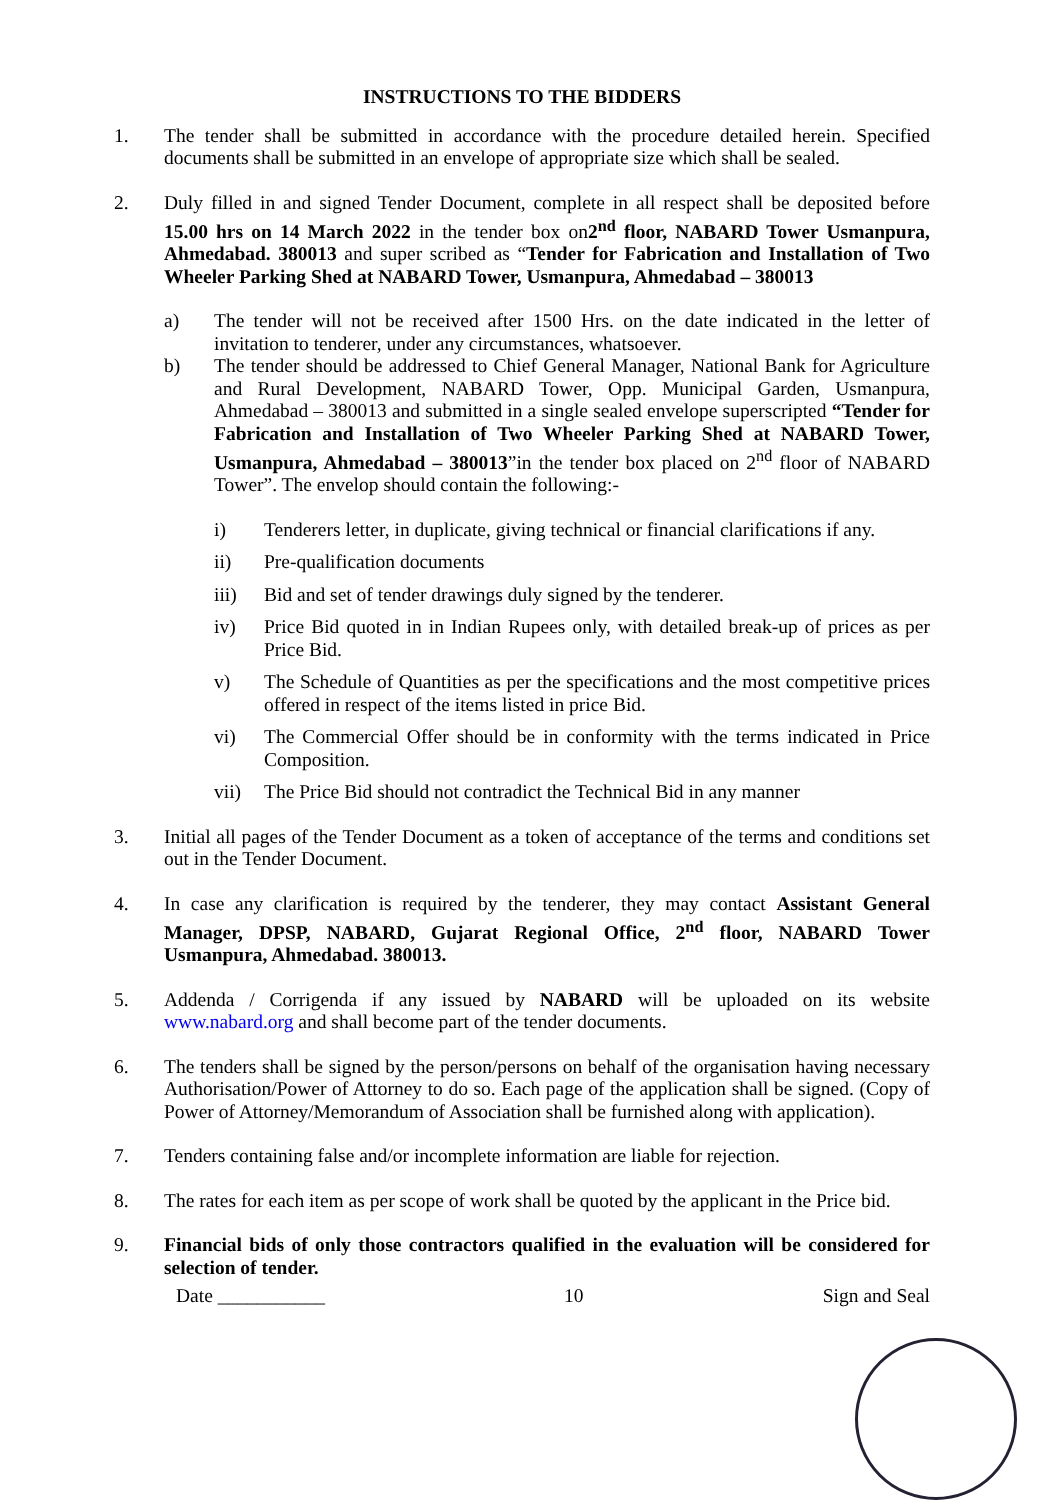INSTRUCTIONS TO THE BIDDERS
1. The tender shall be submitted in accordance with the procedure detailed herein. Specified documents shall be submitted in an envelope of appropriate size which shall be sealed.
2. Duly filled in and signed Tender Document, complete in all respect shall be deposited before 15.00 hrs on 14 March 2022 in the tender box on2<sup>nd</sup> floor, NABARD Tower Usmanpura, Ahmedabad. 380013 and super scribed as “Tender for Fabrication and Installation of Two Wheeler Parking Shed at NABARD Tower, Usmanpura, Ahmedabad – 380013
a) The tender will not be received after 1500 Hrs. on the date indicated in the letter of invitation to tenderer, under any circumstances, whatsoever.
b) The tender should be addressed to Chief General Manager, National Bank for Agriculture and Rural Development, NABARD Tower, Opp. Municipal Garden, Usmanpura, Ahmedabad – 380013 and submitted in a single sealed envelope superscripted “Tender for Fabrication and Installation of Two Wheeler Parking Shed at NABARD Tower, Usmanpura, Ahmedabad – 380013”in the tender box placed on 2<sup>nd</sup> floor of NABARD Tower”. The envelop should contain the following:-
i) Tenderers letter, in duplicate, giving technical or financial clarifications if any.
ii) Pre-qualification documents
iii) Bid and set of tender drawings duly signed by the tenderer.
iv) Price Bid quoted in in Indian Rupees only, with detailed break-up of prices as per Price Bid.
v) The Schedule of Quantities as per the specifications and the most competitive prices offered in respect of the items listed in price Bid.
vi) The Commercial Offer should be in conformity with the terms indicated in Price Composition.
vii) The Price Bid should not contradict the Technical Bid in any manner
3. Initial all pages of the Tender Document as a token of acceptance of the terms and conditions set out in the Tender Document.
4. In case any clarification is required by the tenderer, they may contact Assistant General Manager, DPSP, NABARD, Gujarat Regional Office, 2<sup>nd</sup> floor, NABARD Tower Usmanpura, Ahmedabad. 380013.
5. Addenda / Corrigenda if any issued by NABARD will be uploaded on its website www.nabard.org and shall become part of the tender documents.
6. The tenders shall be signed by the person/persons on behalf of the organisation having necessary Authorisation/Power of Attorney to do so. Each page of the application shall be signed. (Copy of Power of Attorney/Memorandum of Association shall be furnished along with application).
7. Tenders containing false and/or incomplete information are liable for rejection.
8. The rates for each item as per scope of work shall be quoted by the applicant in the Price bid.
9. Financial bids of only those contractors qualified in the evaluation will be considered for selection of tender.
Date ___________ 10 Sign and Seal